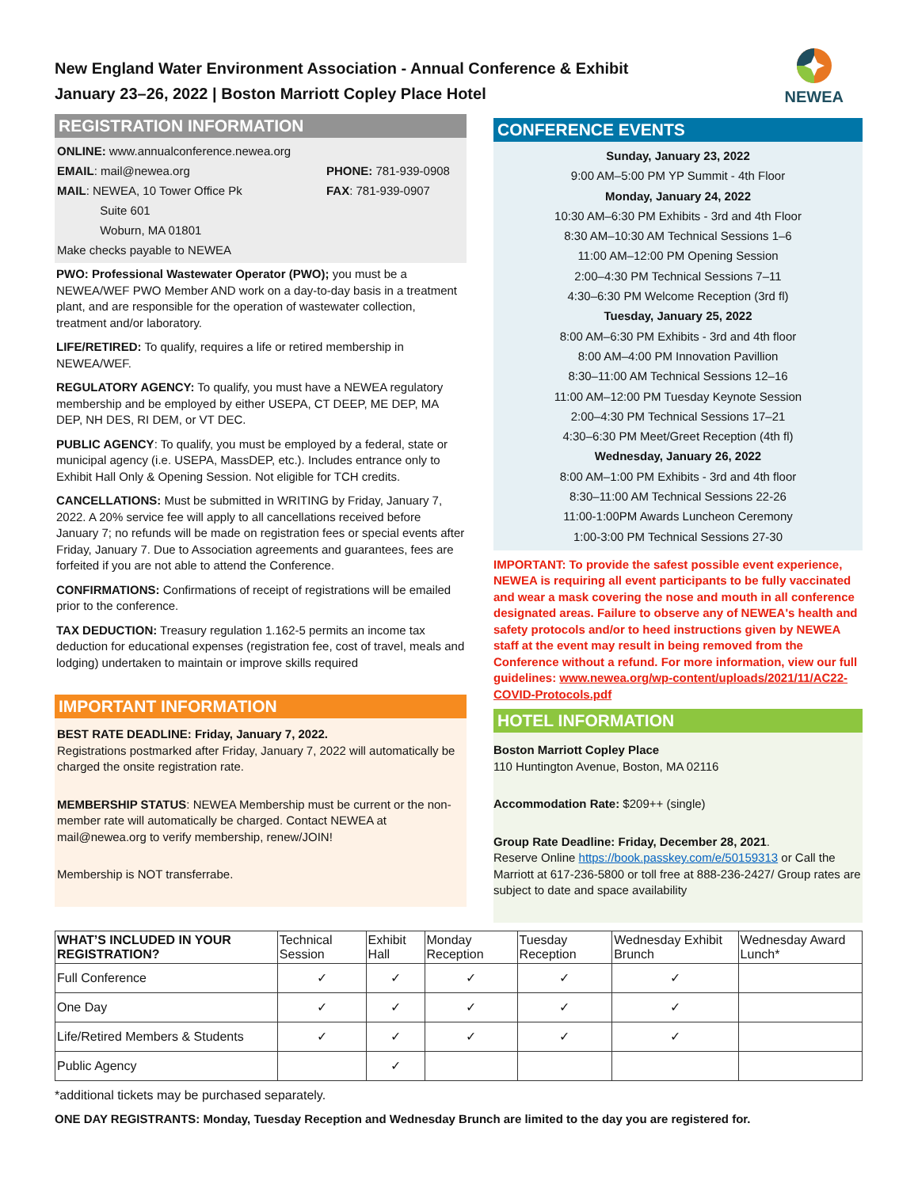New England Water Environment Association - Annual Conference & Exhibit
January 23–26, 2022 | Boston Marriott Copley Place Hotel
NEWEA
REGISTRATION INFORMATION
ONLINE: www.annualconference.newea.org
EMAIL: mail@newea.org
MAIL: NEWEA, 10 Tower Office Pk
Suite 601
Woburn, MA 01801
PHONE: 781-939-0908
FAX: 781-939-0907
Make checks payable to NEWEA
PWO: Professional Wastewater Operator (PWO); you must be a NEWEA/WEF PWO Member AND work on a day-to-day basis in a treatment plant, and are responsible for the operation of wastewater collection, treatment and/or laboratory.
LIFE/RETIRED: To qualify, requires a life or retired membership in NEWEA/WEF.
REGULATORY AGENCY: To qualify, you must have a NEWEA regulatory membership and be employed by either USEPA, CT DEEP, ME DEP, MA DEP, NH DES, RI DEM, or VT DEC.
PUBLIC AGENCY: To qualify, you must be employed by a federal, state or municipal agency (i.e. USEPA, MassDEP, etc.). Includes entrance only to Exhibit Hall Only & Opening Session. Not eligible for TCH credits.
CANCELLATIONS: Must be submitted in WRITING by Friday, January 7, 2022. A 20% service fee will apply to all cancellations received before January 7; no refunds will be made on registration fees or special events after Friday, January 7. Due to Association agreements and guarantees, fees are forfeited if you are not able to attend the Conference.
CONFIRMATIONS: Confirmations of receipt of registrations will be emailed prior to the conference.
TAX DEDUCTION: Treasury regulation 1.162-5 permits an income tax deduction for educational expenses (registration fee, cost of travel, meals and lodging) undertaken to maintain or improve skills required
IMPORTANT INFORMATION
BEST RATE DEADLINE: Friday, January 7, 2022.
Registrations postmarked after Friday, January 7, 2022 will automatically be charged the onsite registration rate.
MEMBERSHIP STATUS: NEWEA Membership must be current or the non-member rate will automatically be charged. Contact NEWEA at mail@newea.org to verify membership, renew/JOIN!
Membership is NOT transferrabe.
CONFERENCE EVENTS
Sunday, January 23, 2022
9:00 AM–5:00 PM YP Summit - 4th Floor
Monday, January 24, 2022
10:30 AM–6:30 PM Exhibits - 3rd and 4th Floor
8:30 AM–10:30 AM Technical Sessions 1–6
11:00 AM–12:00 PM Opening Session
2:00–4:30 PM Technical Sessions 7–11
4:30–6:30 PM Welcome Reception (3rd fl)
Tuesday, January 25, 2022
8:00 AM–6:30 PM Exhibits - 3rd and 4th floor
8:00 AM–4:00 PM Innovation Pavillion
8:30–11:00 AM Technical Sessions 12–16
11:00 AM–12:00 PM Tuesday Keynote Session
2:00–4:30 PM Technical Sessions 17–21
4:30–6:30 PM Meet/Greet Reception (4th fl)
Wednesday, January 26, 2022
8:00 AM–1:00 PM Exhibits - 3rd and 4th floor
8:30–11:00 AM Technical Sessions 22-26
11:00-1:00PM Awards Luncheon Ceremony
1:00-3:00 PM Technical Sessions 27-30
IMPORTANT: To provide the safest possible event experience, NEWEA is requiring all event participants to be fully vaccinated and wear a mask covering the nose and mouth in all conference designated areas. Failure to observe any of NEWEA's health and safety protocols and/or to heed instructions given by NEWEA staff at the event may result in being removed from the Conference without a refund. For more information, view our full guidelines: www.newea.org/wp-content/uploads/2021/11/AC22-COVID-Protocols.pdf
HOTEL INFORMATION
Boston Marriott Copley Place
110 Huntington Avenue, Boston, MA 02116
Accommodation Rate: $209++ (single)
Group Rate Deadline: Friday, December 28, 2021.
Reserve Online https://book.passkey.com/e/50159313 or Call the Marriott at 617-236-5800 or toll free at 888-236-2427/ Group rates are subject to date and space availability
| WHAT’S INCLUDED IN YOUR REGISTRATION? | Technical Session | Exhibit Hall | Monday Reception | Tuesday Reception | Wednesday Exhibit Brunch | Wednesday Award Lunch* |
| --- | --- | --- | --- | --- | --- | --- |
| Full Conference | ✓ | ✓ | ✓ | ✓ | ✓ | |
| One Day | ✓ | ✓ | ✓ | ✓ | ✓ | |
| Life/Retired Members & Students | ✓ | ✓ | ✓ | ✓ | ✓ | |
| Public Agency | | ✓ | | | | |
*additional tickets may be purchased separately.
ONE DAY REGISTRANTS: Monday, Tuesday Reception and Wednesday Brunch are limited to the day you are registered for.